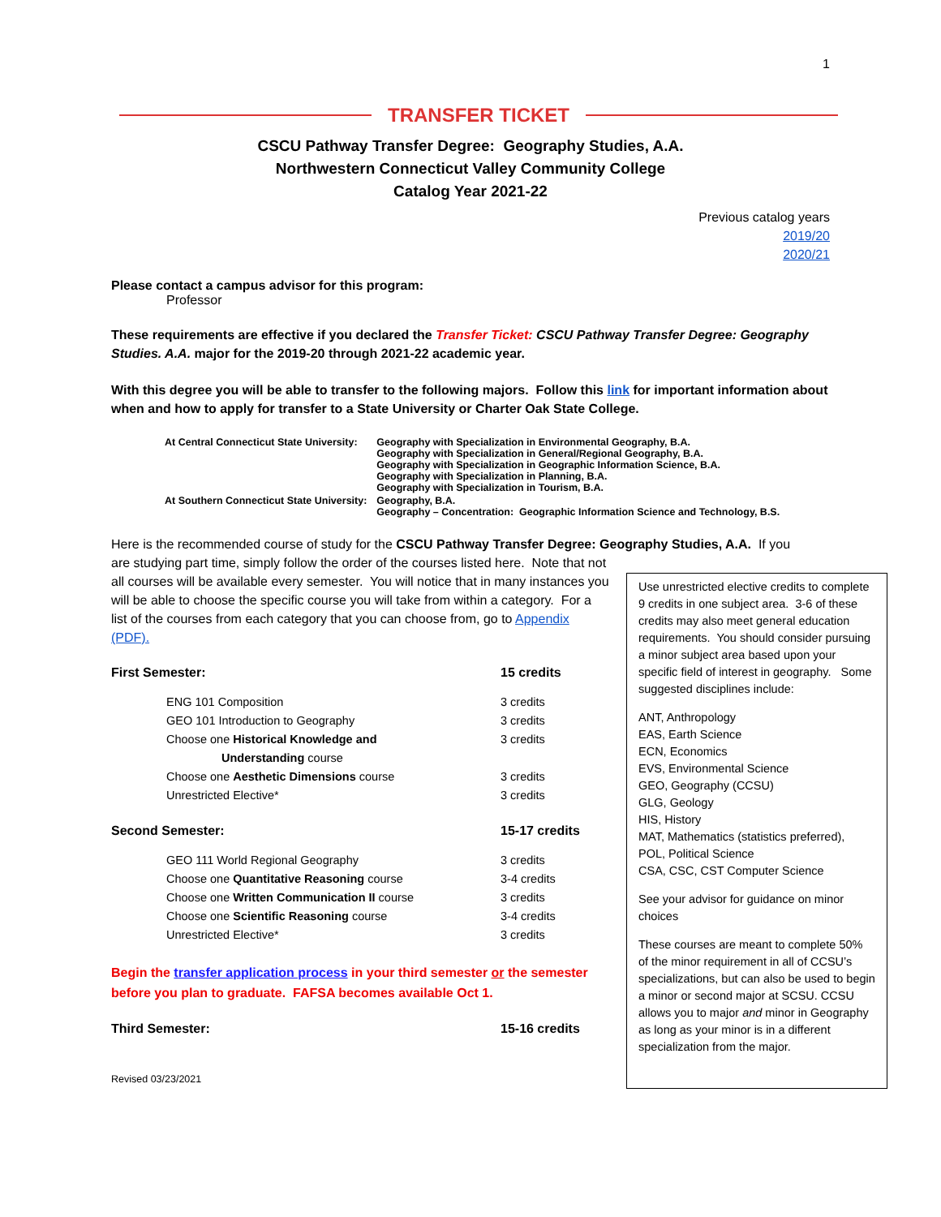1
TRANSFER TICKET
CSCU Pathway Transfer Degree: Geography Studies, A.A.
Northwestern Connecticut Valley Community College
Catalog Year 2021-22
Previous catalog years
2019/20
2020/21
Please contact a campus advisor for this program:
Professor
These requirements are effective if you declared the Transfer Ticket: CSCU Pathway Transfer Degree: Geography Studies. A.A. major for the 2019-20 through 2021-22 academic year.
With this degree you will be able to transfer to the following majors. Follow this link for important information about when and how to apply for transfer to a State University or Charter Oak State College.
| At Central Connecticut State University: | Geography with Specialization in Environmental Geography, B.A. Geography with Specialization in General/Regional Geography, B.A. Geography with Specialization in Geographic Information Science, B.A. Geography with Specialization in Planning, B.A. Geography with Specialization in Tourism, B.A. |
| At Southern Connecticut State University: | Geography, B.A. Geography – Concentration: Geographic Information Science and Technology, B.S. |
Here is the recommended course of study for the CSCU Pathway Transfer Degree: Geography Studies, A.A. If you
are studying part time, simply follow the order of the courses listed here. Note that not all courses will be available every semester. You will notice that in many instances you will be able to choose the specific course you will take from within a category. For a list of the courses from each category that you can choose from, go to Appendix (PDF).
| First Semester: | 15 credits |
| ENG 101 Composition | 3 credits |
| GEO 101 Introduction to Geography | 3 credits |
| Choose one Historical Knowledge and Understanding course | 3 credits |
| Choose one Aesthetic Dimensions course | 3 credits |
| Unrestricted Elective* | 3 credits |
| Second Semester: | 15-17 credits |
| GEO 111 World Regional Geography | 3 credits |
| Choose one Quantitative Reasoning course | 3-4 credits |
| Choose one Written Communication II course | 3 credits |
| Choose one Scientific Reasoning course | 3-4 credits |
| Unrestricted Elective* | 3 credits |
Begin the transfer application process in your third semester or the semester before you plan to graduate. FAFSA becomes available Oct 1.
| Third Semester: | 15-16 credits |
Revised 03/23/2021
Use unrestricted elective credits to complete 9 credits in one subject area. 3-6 of these credits may also meet general education requirements. You should consider pursuing a minor subject area based upon your specific field of interest in geography. Some suggested disciplines include:
ANT, Anthropology
EAS, Earth Science
ECN, Economics
EVS, Environmental Science
GEO, Geography (CCSU)
GLG, Geology
HIS, History
MAT, Mathematics (statistics preferred),
POL, Political Science
CSA, CSC, CST Computer Science
See your advisor for guidance on minor choices
These courses are meant to complete 50% of the minor requirement in all of CCSU’s specializations, but can also be used to begin a minor or second major at SCSU. CCSU allows you to major and minor in Geography as long as your minor is in a different specialization from the major.